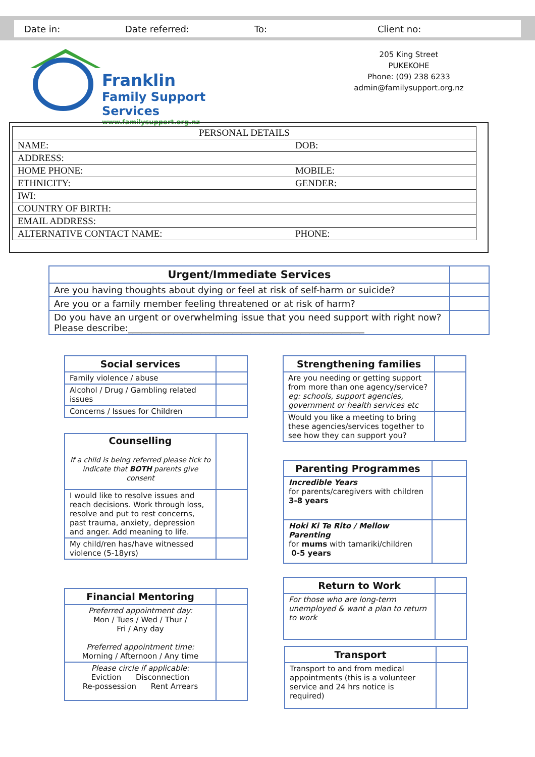Date in: Date referred: To: Client no:
Franklin
Family Support Services
www.familysupport.org.nz
205 King Street
PUKEKOHE
Phone: (09) 238 6233
admin@familysupport.org.nz
| PERSONAL DETAILS | |
| NAME: | DOB: |
| ADDRESS: | |
| HOME PHONE: | MOBILE: |
| ETHNICITY: | GENDER: |
| IWI: | |
| COUNTRY OF BIRTH: | |
| EMAIL ADDRESS: | |
| ALTERNATIVE CONTACT NAME: | PHONE: |
| Urgent/Immediate Services | |
| Are you having thoughts about dying or feel at risk of self-harm or suicide? | |
| Are you or a family member feeling threatened or at risk of harm? | |
| Do you have an urgent or overwhelming issue that you need support with right now? Please describe:____________________________________________________ | |
| Social services | |
| Family violence / abuse | |
| Alcohol / Drug / Gambling related issues | |
| Concerns / Issues for Children | |
| Counselling If a child is being referred please tick to indicate that BOTH parents give consent | |
| I would like to resolve issues and reach decisions. Work through loss, resolve and put to rest concerns, past trauma, anxiety, depression and anger. Add meaning to life. | |
| My child/ren has/have witnessed violence (5-18yrs) | |
| Financial Mentoring | |
| Preferred appointment day: Mon / Tues / Wed / Thur / Fri / Any day Preferred appointment time: Morning / Afternoon / Any time | |
| Please circle if applicable: Eviction Disconnection Re-possession Rent Arrears | |
| Strengthening families | |
| Are you needing or getting support from more than one agency/service? eg: schools, support agencies, government or health services etc | |
| Would you like a meeting to bring these agencies/services together to see how they can support you? | |
| Parenting Programmes | |
| Incredible Years for parents/caregivers with children 3-8 years | |
| Hoki Ki Te Rito / Mellow Parenting for mums with tamariki/children 0-5 years | |
| Return to Work | |
| For those who are long-term unemployed & want a plan to return to work | |
| Transport | |
| Transport to and from medical appointments (this is a volunteer service and 24 hrs notice is required) | |